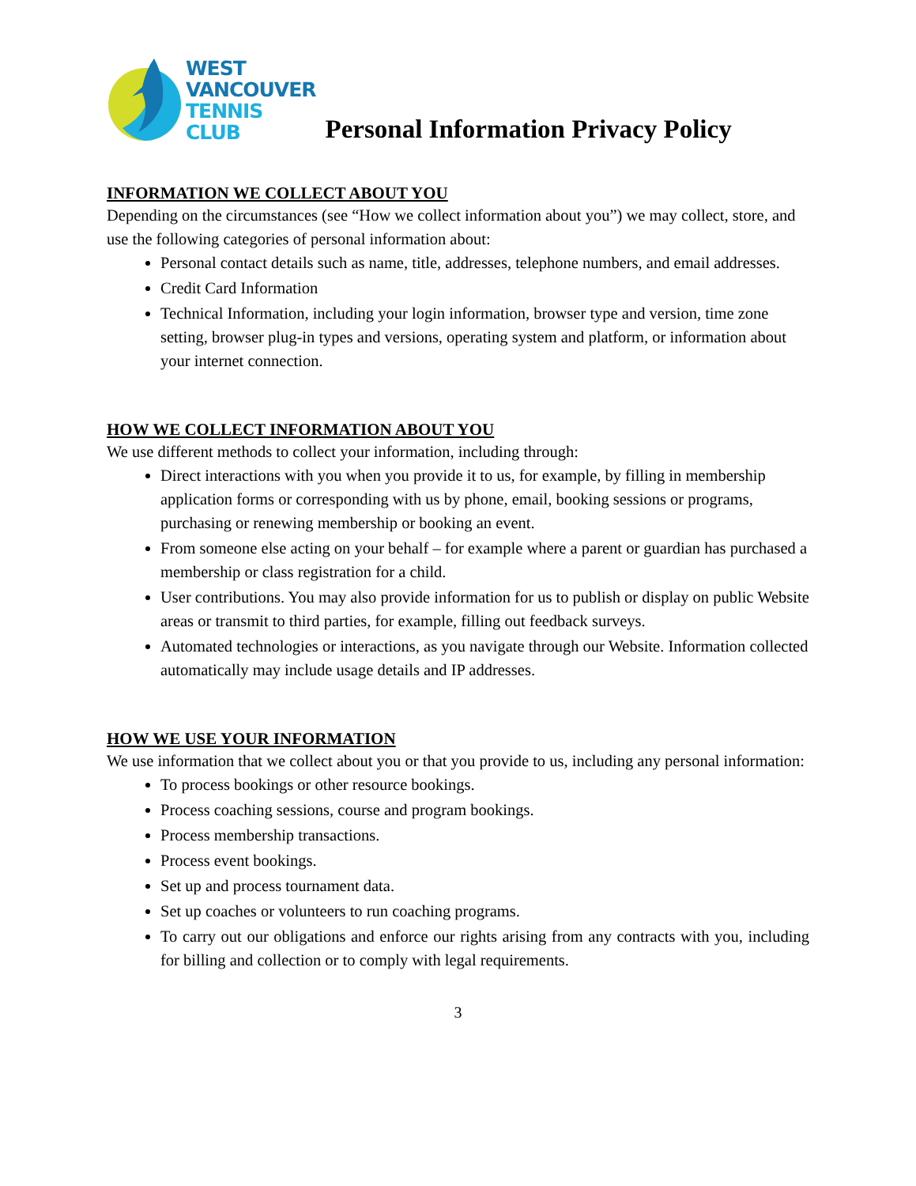WEST
VANCOUVER
TENNIS
CLUB
Personal Information Privacy Policy
INFORMATION WE COLLECT ABOUT YOU
Depending on the circumstances (see “How we collect information about you”) we may collect, store, and use the following categories of personal information about:
Personal contact details such as name, title, addresses, telephone numbers, and email addresses.
Credit Card Information
Technical Information, including your login information, browser type and version, time zone setting, browser plug-in types and versions, operating system and platform, or information about your internet connection.
HOW WE COLLECT INFORMATION ABOUT YOU
We use different methods to collect your information, including through:
Direct interactions with you when you provide it to us, for example, by filling in membership application forms or corresponding with us by phone, email, booking sessions or programs, purchasing or renewing membership or booking an event.
From someone else acting on your behalf – for example where a parent or guardian has purchased a membership or class registration for a child.
User contributions. You may also provide information for us to publish or display on public Website areas or transmit to third parties, for example, filling out feedback surveys.
Automated technologies or interactions, as you navigate through our Website. Information collected automatically may include usage details and IP addresses.
HOW WE USE YOUR INFORMATION
We use information that we collect about you or that you provide to us, including any personal information:
To process bookings or other resource bookings.
Process coaching sessions, course and program bookings.
Process membership transactions.
Process event bookings.
Set up and process tournament data.
Set up coaches or volunteers to run coaching programs.
To carry out our obligations and enforce our rights arising from any contracts with you, including for billing and collection or to comply with legal requirements.
3